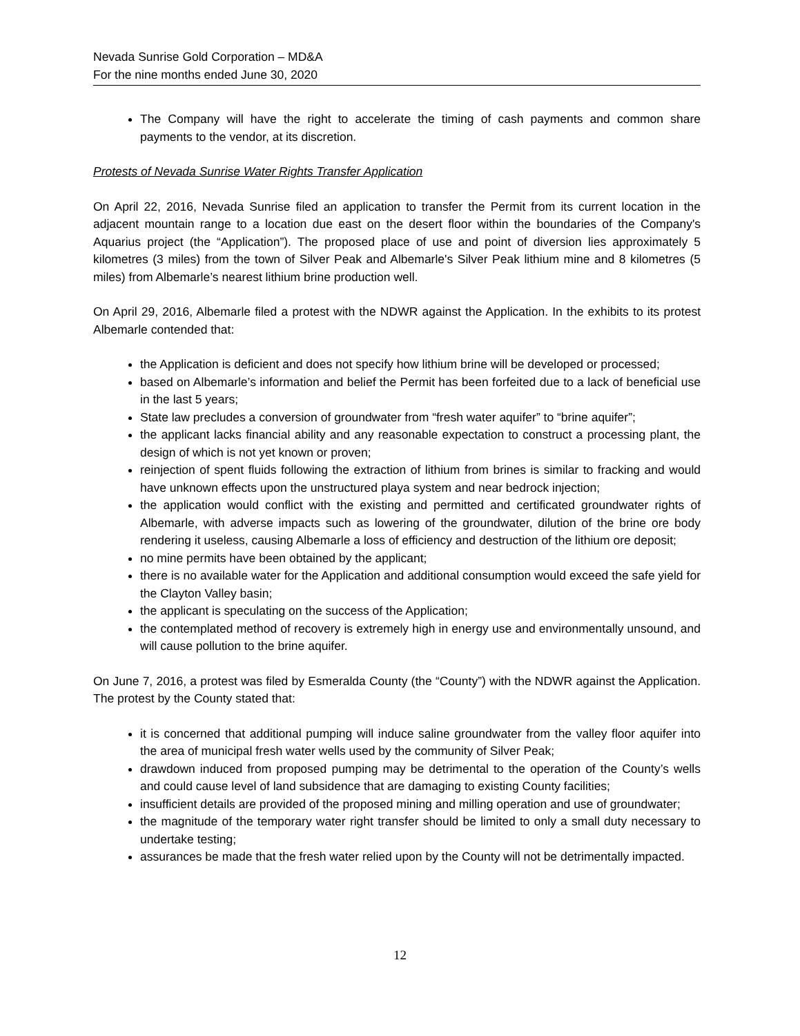Nevada Sunrise Gold Corporation – MD&A
For the nine months ended June 30, 2020
The Company will have the right to accelerate the timing of cash payments and common share payments to the vendor, at its discretion.
Protests of Nevada Sunrise Water Rights Transfer Application
On April 22, 2016, Nevada Sunrise filed an application to transfer the Permit from its current location in the adjacent mountain range to a location due east on the desert floor within the boundaries of the Company's Aquarius project (the “Application”). The proposed place of use and point of diversion lies approximately 5 kilometres (3 miles) from the town of Silver Peak and Albemarle's Silver Peak lithium mine and 8 kilometres (5 miles) from Albemarle’s nearest lithium brine production well.
On April 29, 2016, Albemarle filed a protest with the NDWR against the Application. In the exhibits to its protest Albemarle contended that:
the Application is deficient and does not specify how lithium brine will be developed or processed;
based on Albemarle’s information and belief the Permit has been forfeited due to a lack of beneficial use in the last 5 years;
State law precludes a conversion of groundwater from “fresh water aquifer” to “brine aquifer”;
the applicant lacks financial ability and any reasonable expectation to construct a processing plant, the design of which is not yet known or proven;
reinjection of spent fluids following the extraction of lithium from brines is similar to fracking and would have unknown effects upon the unstructured playa system and near bedrock injection;
the application would conflict with the existing and permitted and certificated groundwater rights of Albemarle, with adverse impacts such as lowering of the groundwater, dilution of the brine ore body rendering it useless, causing Albemarle a loss of efficiency and destruction of the lithium ore deposit;
no mine permits have been obtained by the applicant;
there is no available water for the Application and additional consumption would exceed the safe yield for the Clayton Valley basin;
the applicant is speculating on the success of the Application;
the contemplated method of recovery is extremely high in energy use and environmentally unsound, and will cause pollution to the brine aquifer.
On June 7, 2016, a protest was filed by Esmeralda County (the “County”) with the NDWR against the Application. The protest by the County stated that:
it is concerned that additional pumping will induce saline groundwater from the valley floor aquifer into the area of municipal fresh water wells used by the community of Silver Peak;
drawdown induced from proposed pumping may be detrimental to the operation of the County’s wells and could cause level of land subsidence that are damaging to existing County facilities;
insufficient details are provided of the proposed mining and milling operation and use of groundwater;
the magnitude of the temporary water right transfer should be limited to only a small duty necessary to undertake testing;
assurances be made that the fresh water relied upon by the County will not be detrimentally impacted.
12